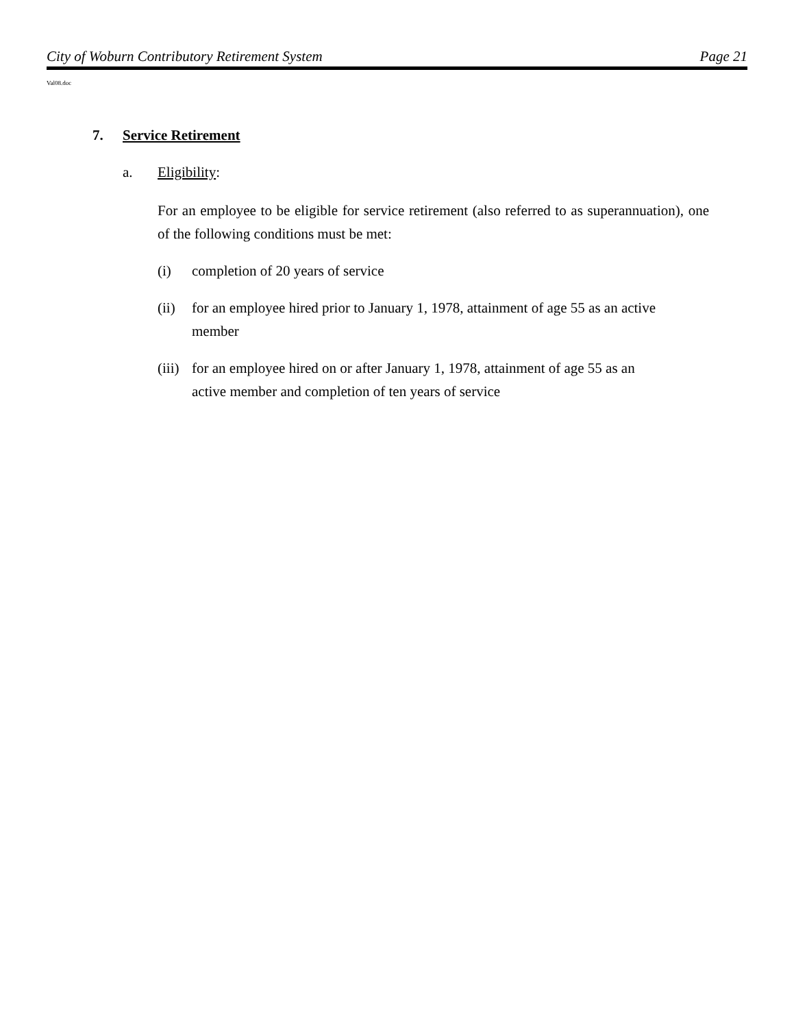City of Woburn Contributory Retirement System Page 21
Val08.doc
7. Service Retirement
a. Eligibility:
For an employee to be eligible for service retirement (also referred to as superannuation), one of the following conditions must be met:
(i) completion of 20 years of service
(ii) for an employee hired prior to January 1, 1978, attainment of age 55 as an active member
(iii) for an employee hired on or after January 1, 1978, attainment of age 55 as an active member and completion of ten years of service